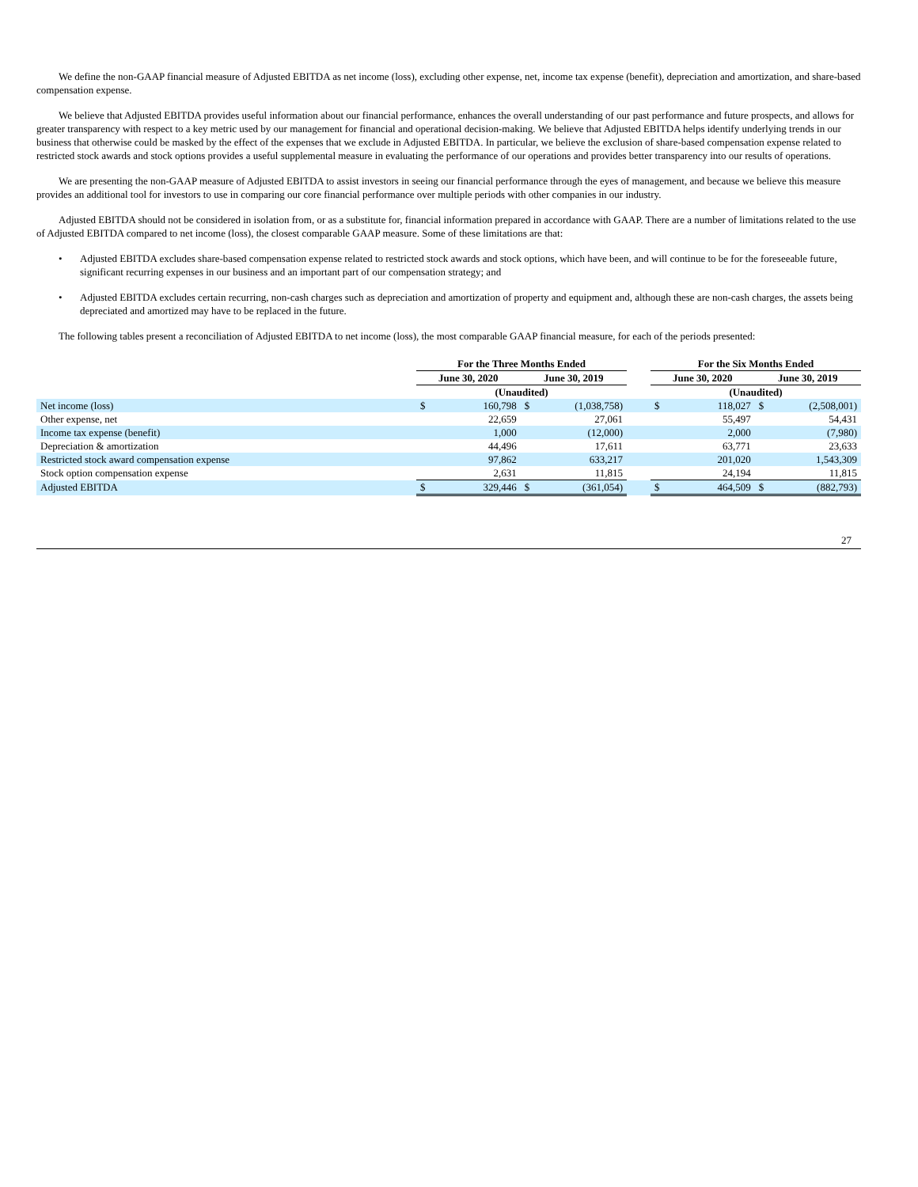We define the non-GAAP financial measure of Adjusted EBITDA as net income (loss), excluding other expense, net, income tax expense (benefit), depreciation and amortization, and share-based compensation expense.
We believe that Adjusted EBITDA provides useful information about our financial performance, enhances the overall understanding of our past performance and future prospects, and allows for greater transparency with respect to a key metric used by our management for financial and operational decision-making. We believe that Adjusted EBITDA helps identify underlying trends in our business that otherwise could be masked by the effect of the expenses that we exclude in Adjusted EBITDA. In particular, we believe the exclusion of share-based compensation expense related to restricted stock awards and stock options provides a useful supplemental measure in evaluating the performance of our operations and provides better transparency into our results of operations.
We are presenting the non-GAAP measure of Adjusted EBITDA to assist investors in seeing our financial performance through the eyes of management, and because we believe this measure provides an additional tool for investors to use in comparing our core financial performance over multiple periods with other companies in our industry.
Adjusted EBITDA should not be considered in isolation from, or as a substitute for, financial information prepared in accordance with GAAP. There are a number of limitations related to the use of Adjusted EBITDA compared to net income (loss), the closest comparable GAAP measure. Some of these limitations are that:
• Adjusted EBITDA excludes share-based compensation expense related to restricted stock awards and stock options, which have been, and will continue to be for the foreseeable future, significant recurring expenses in our business and an important part of our compensation strategy; and
• Adjusted EBITDA excludes certain recurring, non-cash charges such as depreciation and amortization of property and equipment and, although these are non-cash charges, the assets being depreciated and amortized may have to be replaced in the future.
The following tables present a reconciliation of Adjusted EBITDA to net income (loss), the most comparable GAAP financial measure, for each of the periods presented:
| | For the Three Months Ended | | | | | For the Six Months Ended | | | |
| --- | --- | --- | --- | --- | --- | --- | --- | --- | --- |
| | June 30, 2020 | | June 30, 2019 | | | June 30, 2020 | | June 30, 2019 | |
| | (Unaudited) | | | | | (Unaudited) | | | |
| Net income (loss) | $ | 160,798 | $ | (1,038,758) | | $ | 118,027 | $ | (2,508,001) |
| Other expense, net | | 22,659 | | 27,061 | | | 55,497 | | 54,431 |
| Income tax expense (benefit) | | 1,000 | | (12,000) | | | 2,000 | | (7,980) |
| Depreciation & amortization | | 44,496 | | 17,611 | | | 63,771 | | 23,633 |
| Restricted stock award compensation expense | | 97,862 | | 633,217 | | | 201,020 | | 1,543,309 |
| Stock option compensation expense | | 2,631 | | 11,815 | | | 24,194 | | 11,815 |
| Adjusted EBITDA | $ | 329,446 | $ | (361,054) | | $ | 464,509 | $ | (882,793) |
27